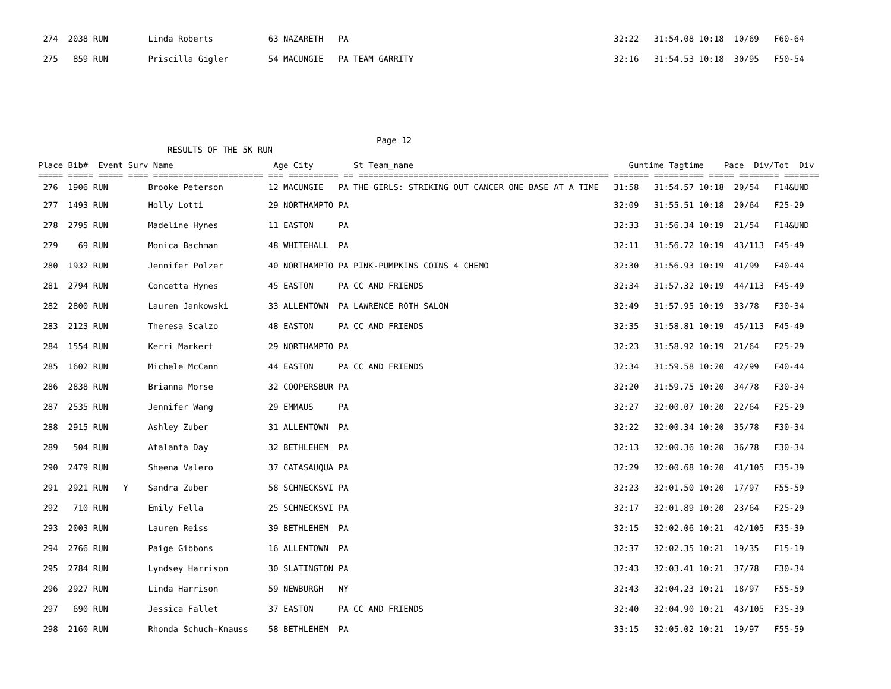| 274 2038 RUN Linda Roberts 63 NAZARETH PA 32:22 31:54.08 10:18 10/69 F60-64 |
| 275 859 RUN Priscilla Gigler 54 MACUNGIE PA TEAM GARRITY 32:16 31:54.53 10:18 30/95 F50-54 |
Page 12
RESULTS OF THE 5K RUN
| Place Bib# Event Surv Name Age City St Team_name Guntime Tagtime Pace Div/Tot Div |
| --- |
| ===== ===== ===== ==== ====================== === ========== == ================================================== ======= ========== ===== ======== ======= |
| 276 1906 RUN Brooke Peterson 12 MACUNGIE PA THE GIRLS: STRIKING OUT CANCER ONE BASE AT A TIME 31:58 31:54.57 10:18 20/54 F14&UND |
| 277 1493 RUN Holly Lotti 29 NORTHAMPTO PA 32:09 31:55.51 10:18 20/64 F25-29 |
| 278 2795 RUN Madeline Hynes 11 EASTON PA 32:33 31:56.34 10:19 21/54 F14&UND |
| 279 69 RUN Monica Bachman 48 WHITEHALL PA 32:11 31:56.72 10:19 43/113 F45-49 |
| 280 1932 RUN Jennifer Polzer 40 NORTHAMPTO PA PINK-PUMPKINS COINS 4 CHEMO 32:30 31:56.93 10:19 41/99 F40-44 |
| 281 2794 RUN Concetta Hynes 45 EASTON PA CC AND FRIENDS 32:34 31:57.32 10:19 44/113 F45-49 |
| 282 2800 RUN Lauren Jankowski 33 ALLENTOWN PA LAWRENCE ROTH SALON 32:49 31:57.95 10:19 33/78 F30-34 |
| 283 2123 RUN Theresa Scalzo 48 EASTON PA CC AND FRIENDS 32:35 31:58.81 10:19 45/113 F45-49 |
| 284 1554 RUN Kerri Markert 29 NORTHAMPTO PA 32:23 31:58.92 10:19 21/64 F25-29 |
| 285 1602 RUN Michele McCann 44 EASTON PA CC AND FRIENDS 32:34 31:59.58 10:20 42/99 F40-44 |
| 286 2838 RUN Brianna Morse 32 COOPERSBUR PA 32:20 31:59.75 10:20 34/78 F30-34 |
| 287 2535 RUN Jennifer Wang 29 EMMAUS PA 32:27 32:00.07 10:20 22/64 F25-29 |
| 288 2915 RUN Ashley Zuber 31 ALLENTOWN PA 32:22 32:00.34 10:20 35/78 F30-34 |
| 289 504 RUN Atalanta Day 32 BETHLEHEM PA 32:13 32:00.36 10:20 36/78 F30-34 |
| 290 2479 RUN Sheena Valero 37 CATASAUQUA PA 32:29 32:00.68 10:20 41/105 F35-39 |
| 291 2921 RUN Y Sandra Zuber 58 SCHNECKSVI PA 32:23 32:01.50 10:20 17/97 F55-59 |
| 292 710 RUN Emily Fella 25 SCHNECKSVI PA 32:17 32:01.89 10:20 23/64 F25-29 |
| 293 2003 RUN Lauren Reiss 39 BETHLEHEM PA 32:15 32:02.06 10:21 42/105 F35-39 |
| 294 2766 RUN Paige Gibbons 16 ALLENTOWN PA 32:37 32:02.35 10:21 19/35 F15-19 |
| 295 2784 RUN Lyndsey Harrison 30 SLATINGTON PA 32:43 32:03.41 10:21 37/78 F30-34 |
| 296 2927 RUN Linda Harrison 59 NEWBURGH NY 32:43 32:04.23 10:21 18/97 F55-59 |
| 297 690 RUN Jessica Fallet 37 EASTON PA CC AND FRIENDS 32:40 32:04.90 10:21 43/105 F35-39 |
| 298 2160 RUN Rhonda Schuch-Knauss 58 BETHLEHEM PA 33:15 32:05.02 10:21 19/97 F55-59 |